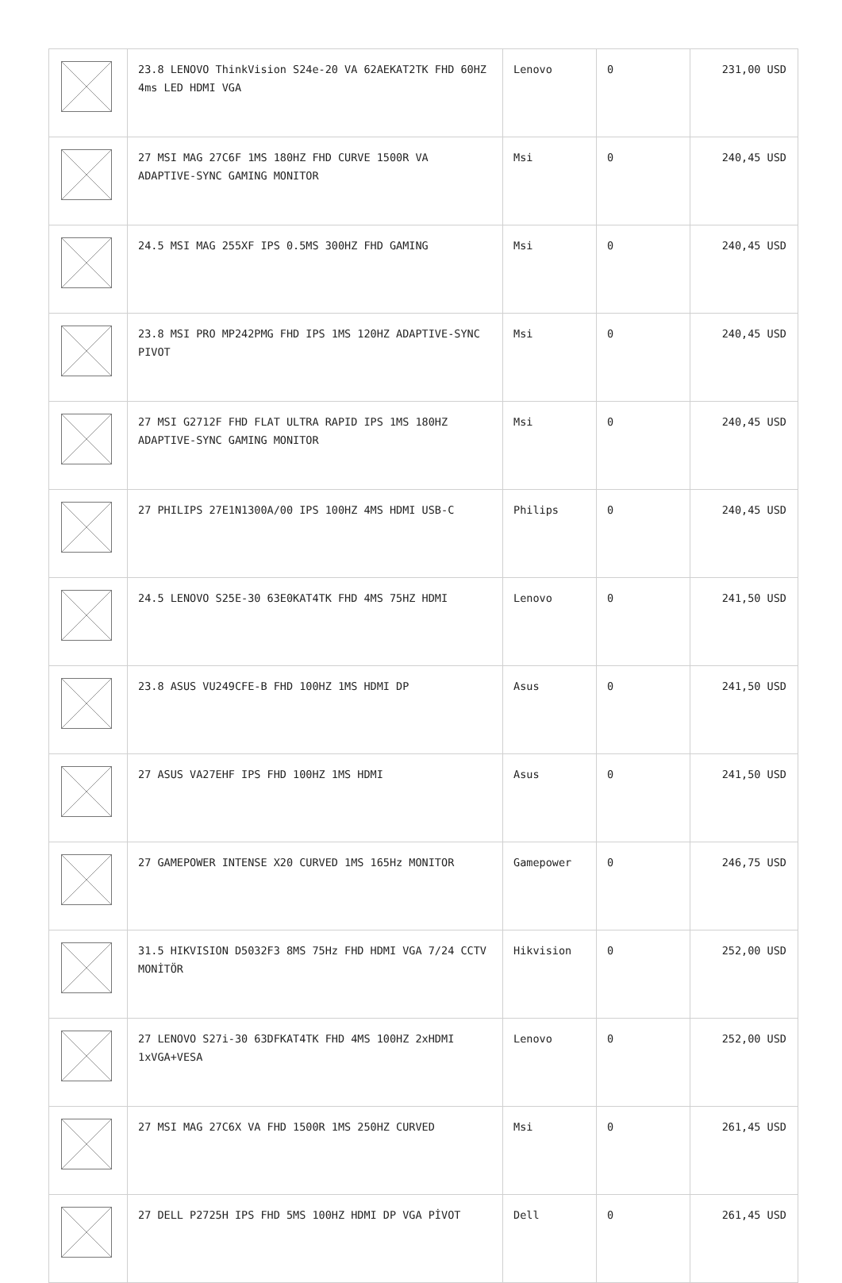| | 23.8 LENOVO ThinkVision S24e-20 VA 62AEKAT2TK FHD 60HZ 4ms LED HDMI VGA | Lenovo | 0 | 231,00 USD |
| | 27 MSI MAG 27C6F 1MS 180HZ FHD CURVE 1500R VA ADAPTIVE-SYNC GAMING MONITOR | Msi | 0 | 240,45 USD |
| | 24.5 MSI MAG 255XF IPS 0.5MS 300HZ FHD GAMING | Msi | 0 | 240,45 USD |
| | 23.8 MSI PRO MP242PMG FHD IPS 1MS 120HZ ADAPTIVE-SYNC PIVOT | Msi | 0 | 240,45 USD |
| | 27 MSI G2712F FHD FLAT ULTRA RAPID IPS 1MS 180HZ ADAPTIVE-SYNC GAMING MONITOR | Msi | 0 | 240,45 USD |
| | 27 PHILIPS 27E1N1300A/00 IPS 100HZ 4MS HDMI USB-C | Philips | 0 | 240,45 USD |
| | 24.5 LENOVO S25E-30 63E0KAT4TK FHD 4MS 75HZ HDMI | Lenovo | 0 | 241,50 USD |
| | 23.8 ASUS VU249CFE-B FHD 100HZ 1MS HDMI DP | Asus | 0 | 241,50 USD |
| | 27 ASUS VA27EHF IPS FHD 100HZ 1MS HDMI | Asus | 0 | 241,50 USD |
| | 27 GAMEPOWER INTENSE X20 CURVED 1MS 165Hz MONITOR | Gamepower | 0 | 246,75 USD |
| | 31.5 HIKVISION D5032F3 8MS 75Hz FHD HDMI VGA 7/24 CCTV MONİTÖR | Hikvision | 0 | 252,00 USD |
| | 27 LENOVO S27i-30 63DFKAT4TK FHD 4MS 100HZ 2xHDMI 1xVGA+VESA | Lenovo | 0 | 252,00 USD |
| | 27 MSI MAG 27C6X VA FHD 1500R 1MS 250HZ CURVED | Msi | 0 | 261,45 USD |
| | 27 DELL P2725H IPS FHD 5MS 100HZ HDMI DP VGA PİVOT | Dell | 0 | 261,45 USD |